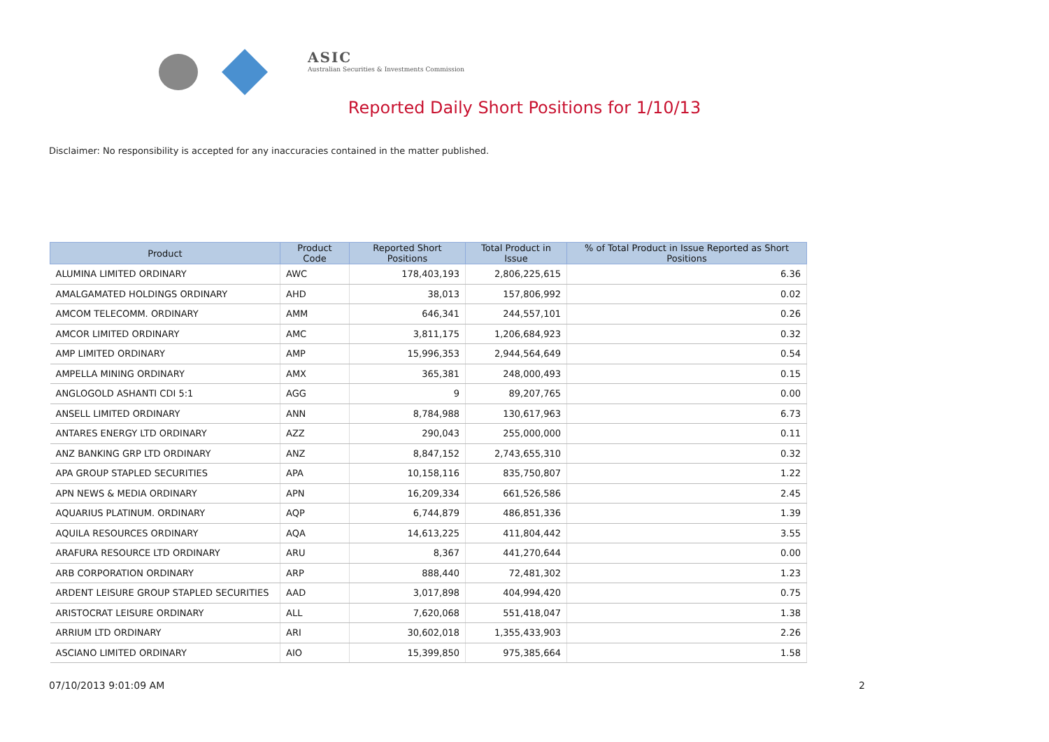ASIC
Australian Securities & Investments Commission
Reported Daily Short Positions for 1/10/13
Disclaimer: No responsibility is accepted for any inaccuracies contained in the matter published.
| Product | Product Code | Reported Short Positions | Total Product in Issue | % of Total Product in Issue Reported as Short Positions |
| --- | --- | --- | --- | --- |
| ALUMINA LIMITED ORDINARY | AWC | 178,403,193 | 2,806,225,615 | 6.36 |
| AMALGAMATED HOLDINGS ORDINARY | AHD | 38,013 | 157,806,992 | 0.02 |
| AMCOM TELECOMM. ORDINARY | AMM | 646,341 | 244,557,101 | 0.26 |
| AMCOR LIMITED ORDINARY | AMC | 3,811,175 | 1,206,684,923 | 0.32 |
| AMP LIMITED ORDINARY | AMP | 15,996,353 | 2,944,564,649 | 0.54 |
| AMPELLA MINING ORDINARY | AMX | 365,381 | 248,000,493 | 0.15 |
| ANGLOGOLD ASHANTI CDI 5:1 | AGG | 9 | 89,207,765 | 0.00 |
| ANSELL LIMITED ORDINARY | ANN | 8,784,988 | 130,617,963 | 6.73 |
| ANTARES ENERGY LTD ORDINARY | AZZ | 290,043 | 255,000,000 | 0.11 |
| ANZ BANKING GRP LTD ORDINARY | ANZ | 8,847,152 | 2,743,655,310 | 0.32 |
| APA GROUP STAPLED SECURITIES | APA | 10,158,116 | 835,750,807 | 1.22 |
| APN NEWS & MEDIA ORDINARY | APN | 16,209,334 | 661,526,586 | 2.45 |
| AQUARIUS PLATINUM. ORDINARY | AQP | 6,744,879 | 486,851,336 | 1.39 |
| AQUILA RESOURCES ORDINARY | AQA | 14,613,225 | 411,804,442 | 3.55 |
| ARAFURA RESOURCE LTD ORDINARY | ARU | 8,367 | 441,270,644 | 0.00 |
| ARB CORPORATION ORDINARY | ARP | 888,440 | 72,481,302 | 1.23 |
| ARDENT LEISURE GROUP STAPLED SECURITIES | AAD | 3,017,898 | 404,994,420 | 0.75 |
| ARISTOCRAT LEISURE ORDINARY | ALL | 7,620,068 | 551,418,047 | 1.38 |
| ARRIUM LTD ORDINARY | ARI | 30,602,018 | 1,355,433,903 | 2.26 |
| ASCIANO LIMITED ORDINARY | AIO | 15,399,850 | 975,385,664 | 1.58 |
07/10/2013 9:01:09 AM 2